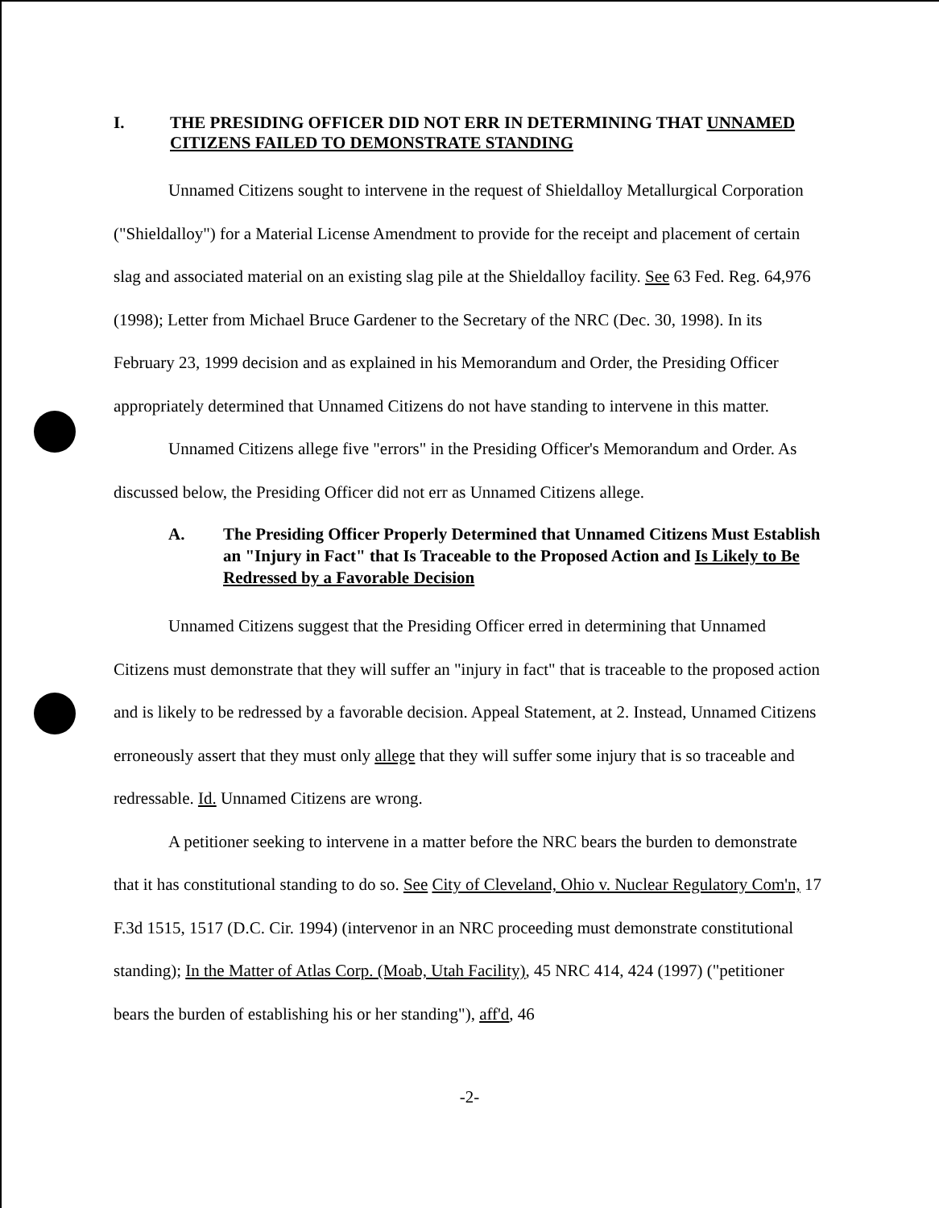I. THE PRESIDING OFFICER DID NOT ERR IN DETERMINING THAT UNNAMED CITIZENS FAILED TO DEMONSTRATE STANDING
Unnamed Citizens sought to intervene in the request of Shieldalloy Metallurgical Corporation ("Shieldalloy") for a Material License Amendment to provide for the receipt and placement of certain slag and associated material on an existing slag pile at the Shieldalloy facility. See 63 Fed. Reg. 64,976 (1998); Letter from Michael Bruce Gardener to the Secretary of the NRC (Dec. 30, 1998). In its February 23, 1999 decision and as explained in his Memorandum and Order, the Presiding Officer appropriately determined that Unnamed Citizens do not have standing to intervene in this matter.
Unnamed Citizens allege five "errors" in the Presiding Officer's Memorandum and Order. As discussed below, the Presiding Officer did not err as Unnamed Citizens allege.
A. The Presiding Officer Properly Determined that Unnamed Citizens Must Establish an "Injury in Fact" that Is Traceable to the Proposed Action and Is Likely to Be Redressed by a Favorable Decision
Unnamed Citizens suggest that the Presiding Officer erred in determining that Unnamed Citizens must demonstrate that they will suffer an "injury in fact" that is traceable to the proposed action and is likely to be redressed by a favorable decision. Appeal Statement, at 2. Instead, Unnamed Citizens erroneously assert that they must only allege that they will suffer some injury that is so traceable and redressable. Id. Unnamed Citizens are wrong.
A petitioner seeking to intervene in a matter before the NRC bears the burden to demonstrate that it has constitutional standing to do so. See City of Cleveland, Ohio v. Nuclear Regulatory Com'n, 17 F.3d 1515, 1517 (D.C. Cir. 1994) (intervenor in an NRC proceeding must demonstrate constitutional standing); In the Matter of Atlas Corp. (Moab, Utah Facility), 45 NRC 414, 424 (1997) ("petitioner bears the burden of establishing his or her standing"), aff'd, 46
-2-